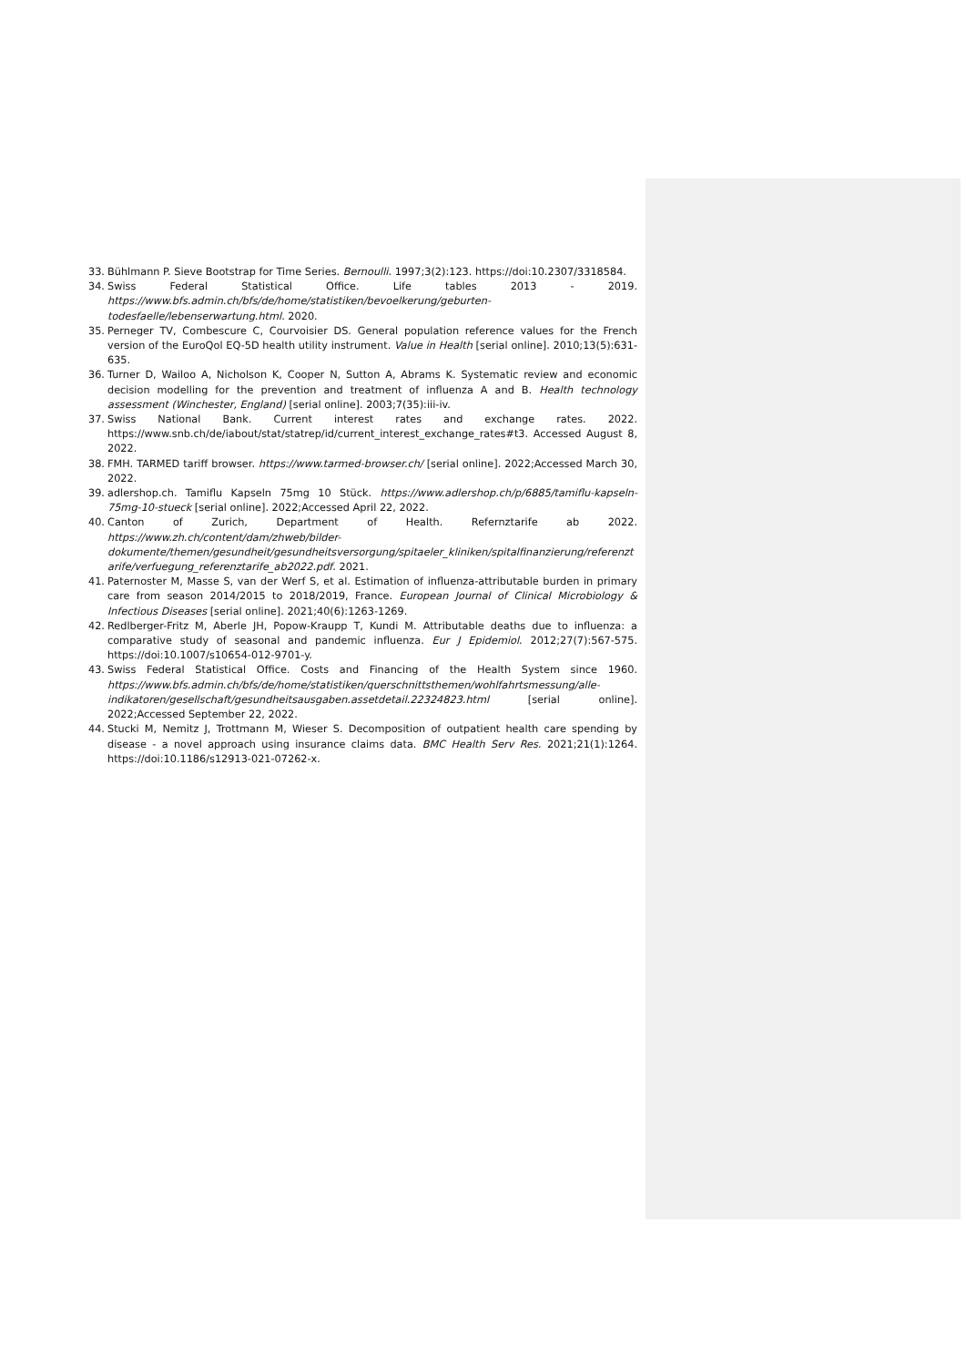33. Bühlmann P. Sieve Bootstrap for Time Series. Bernoulli. 1997;3(2):123. https://doi:10.2307/3318584.
34. Swiss Federal Statistical Office. Life tables 2013 - 2019. https://www.bfs.admin.ch/bfs/de/home/statistiken/bevoelkerung/geburten-todesfaelle/lebenserwartung.html. 2020.
35. Perneger TV, Combescure C, Courvoisier DS. General population reference values for the French version of the EuroQol EQ-5D health utility instrument. Value in Health [serial online]. 2010;13(5):631-635.
36. Turner D, Wailoo A, Nicholson K, Cooper N, Sutton A, Abrams K. Systematic review and economic decision modelling for the prevention and treatment of influenza A and B. Health technology assessment (Winchester, England) [serial online]. 2003;7(35):iii-iv.
37. Swiss National Bank. Current interest rates and exchange rates. 2022. https://www.snb.ch/de/iabout/stat/statrep/id/current_interest_exchange_rates#t3. Accessed August 8, 2022.
38. FMH. TARMED tariff browser. https://www.tarmed-browser.ch/ [serial online]. 2022;Accessed March 30, 2022.
39. adlershop.ch. Tamiflu Kapseln 75mg 10 Stück. https://www.adlershop.ch/p/6885/tamiflu-kapseln-75mg-10-stueck [serial online]. 2022;Accessed April 22, 2022.
40. Canton of Zurich, Department of Health. Refernztarife ab 2022. https://www.zh.ch/content/dam/zhweb/bilder-dokumente/themen/gesundheit/gesundheitsversorgung/spitaeler_kliniken/spitalfinanzierung/referenztarife/verfuegung_referenztarife_ab2022.pdf. 2021.
41. Paternoster M, Masse S, van der Werf S, et al. Estimation of influenza-attributable burden in primary care from season 2014/2015 to 2018/2019, France. European Journal of Clinical Microbiology & Infectious Diseases [serial online]. 2021;40(6):1263-1269.
42. Redlberger-Fritz M, Aberle JH, Popow-Kraupp T, Kundi M. Attributable deaths due to influenza: a comparative study of seasonal and pandemic influenza. Eur J Epidemiol. 2012;27(7):567-575. https://doi:10.1007/s10654-012-9701-y.
43. Swiss Federal Statistical Office. Costs and Financing of the Health System since 1960. https://www.bfs.admin.ch/bfs/de/home/statistiken/querschnittsthemen/wohlfahrtsmessung/alle-indikatoren/gesellschaft/gesundheitsausgaben.assetdetail.22324823.html [serial online]. 2022;Accessed September 22, 2022.
44. Stucki M, Nemitz J, Trottmann M, Wieser S. Decomposition of outpatient health care spending by disease - a novel approach using insurance claims data. BMC Health Serv Res. 2021;21(1):1264. https://doi:10.1186/s12913-021-07262-x.